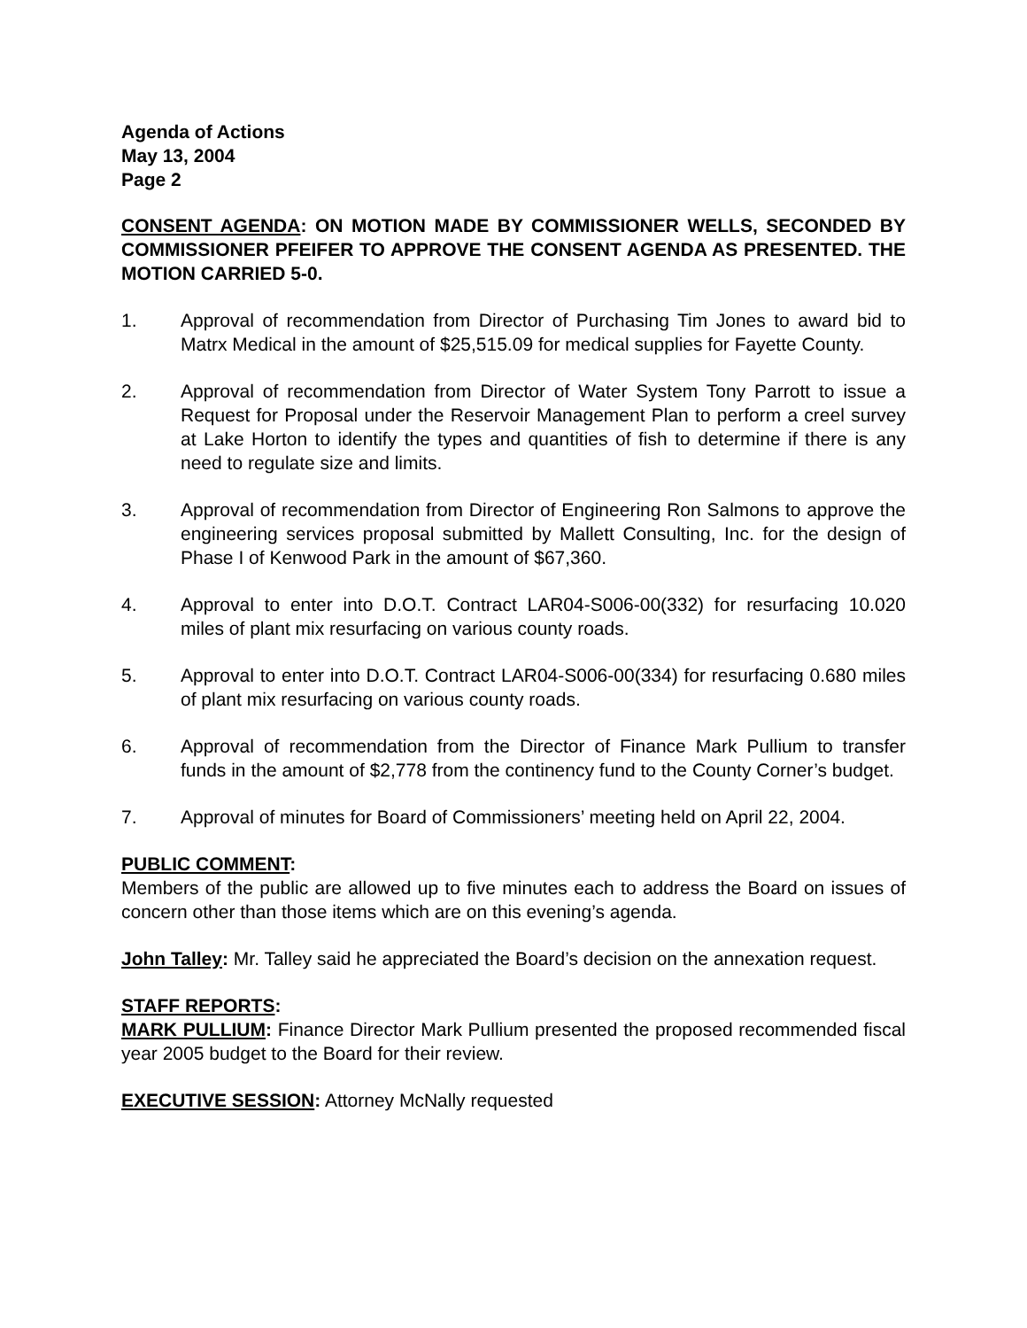Agenda of Actions
May 13, 2004
Page 2
CONSENT AGENDA: ON MOTION MADE BY COMMISSIONER WELLS, SECONDED BY COMMISSIONER PFEIFER TO APPROVE THE CONSENT AGENDA AS PRESENTED. THE MOTION CARRIED 5-0.
1. Approval of recommendation from Director of Purchasing Tim Jones to award bid to Matrx Medical in the amount of $25,515.09 for medical supplies for Fayette County.
2. Approval of recommendation from Director of Water System Tony Parrott to issue a Request for Proposal under the Reservoir Management Plan to perform a creel survey at Lake Horton to identify the types and quantities of fish to determine if there is any need to regulate size and limits.
3. Approval of recommendation from Director of Engineering Ron Salmons to approve the engineering services proposal submitted by Mallett Consulting, Inc. for the design of Phase I of Kenwood Park in the amount of $67,360.
4. Approval to enter into D.O.T. Contract LAR04-S006-00(332) for resurfacing 10.020 miles of plant mix resurfacing on various county roads.
5. Approval to enter into D.O.T. Contract LAR04-S006-00(334) for resurfacing 0.680 miles of plant mix resurfacing on various county roads.
6. Approval of recommendation from the Director of Finance Mark Pullium to transfer funds in the amount of $2,778 from the continency fund to the County Corner’s budget.
7. Approval of minutes for Board of Commissioners’ meeting held on April 22, 2004.
PUBLIC COMMENT:
Members of the public are allowed up to five minutes each to address the Board on issues of concern other than those items which are on this evening’s agenda.
John Talley: Mr. Talley said he appreciated the Board’s decision on the annexation request.
STAFF REPORTS:
MARK PULLIUM: Finance Director Mark Pullium presented the proposed recommended fiscal year 2005 budget to the Board for their review.
EXECUTIVE SESSION: Attorney McNally requested